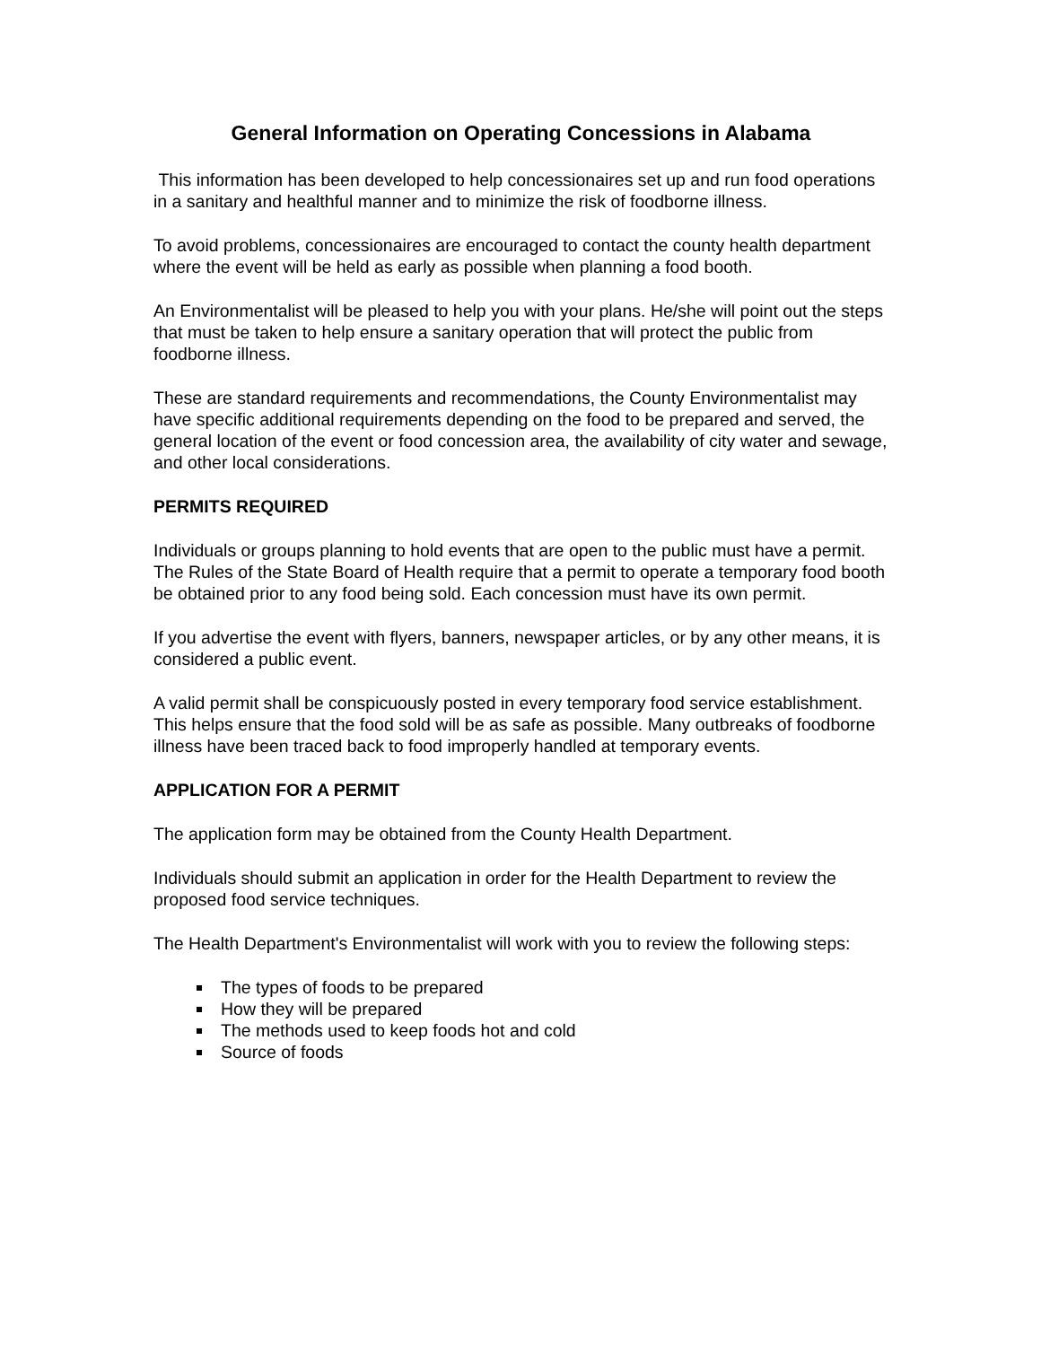General Information on Operating Concessions in Alabama
This information has been developed to help concessionaires set up and run food operations in a sanitary and healthful manner and to minimize the risk of foodborne illness.
To avoid problems, concessionaires are encouraged to contact the county health department where the event will be held as early as possible when planning a food booth.
An Environmentalist will be pleased to help you with your plans. He/she will point out the steps that must be taken to help ensure a sanitary operation that will protect the public from foodborne illness.
These are standard requirements and recommendations, the County Environmentalist may have specific additional requirements depending on the food to be prepared and served, the general location of the event or food concession area, the availability of city water and sewage, and other local considerations.
PERMITS REQUIRED
Individuals or groups planning to hold events that are open to the public must have a permit. The Rules of the State Board of Health require that a permit to operate a temporary food booth be obtained prior to any food being sold. Each concession must have its own permit.
If you advertise the event with flyers, banners, newspaper articles, or by any other means, it is considered a public event.
A valid permit shall be conspicuously posted in every temporary food service establishment. This helps ensure that the food sold will be as safe as possible. Many outbreaks of foodborne illness have been traced back to food improperly handled at temporary events.
APPLICATION FOR A PERMIT
The application form may be obtained from the County Health Department.
Individuals should submit an application in order for the Health Department to review the proposed food service techniques.
The Health Department's Environmentalist will work with you to review the following steps:
The types of foods to be prepared
How they will be prepared
The methods used to keep foods hot and cold
Source of foods